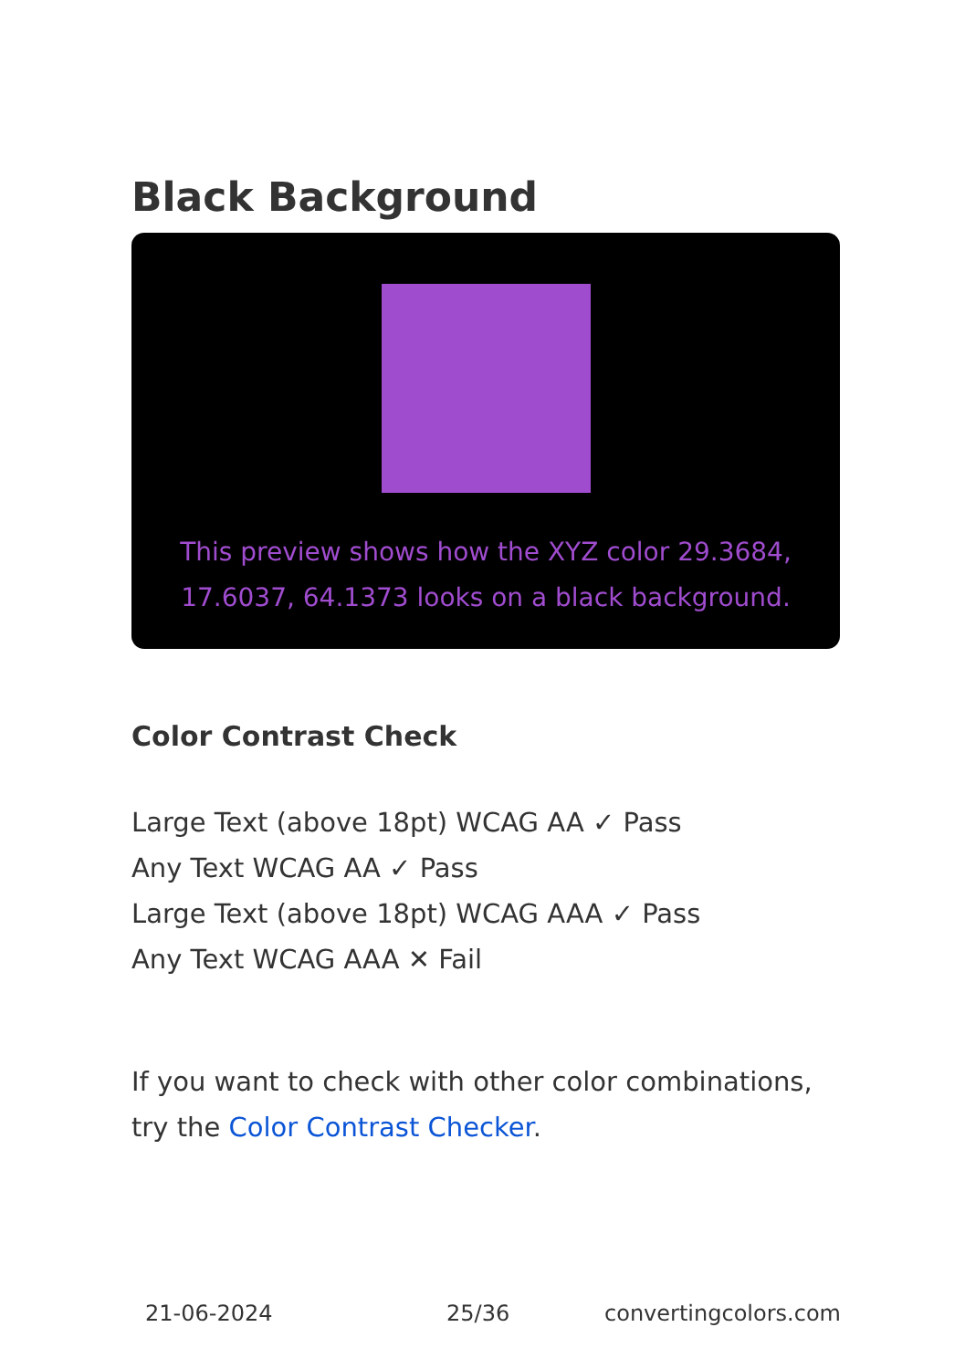Black Background
This preview shows how the XYZ color 29.3684, 17.6037, 64.1373 looks on a black background.
Color Contrast Check
Large Text (above 18pt) WCAG AA ✓ Pass
Any Text WCAG AA ✓ Pass
Large Text (above 18pt) WCAG AAA ✓ Pass
Any Text WCAG AAA ✕ Fail
If you want to check with other color combinations, try the Color Contrast Checker.
21-06-2024 25/36 convertingcolors.com